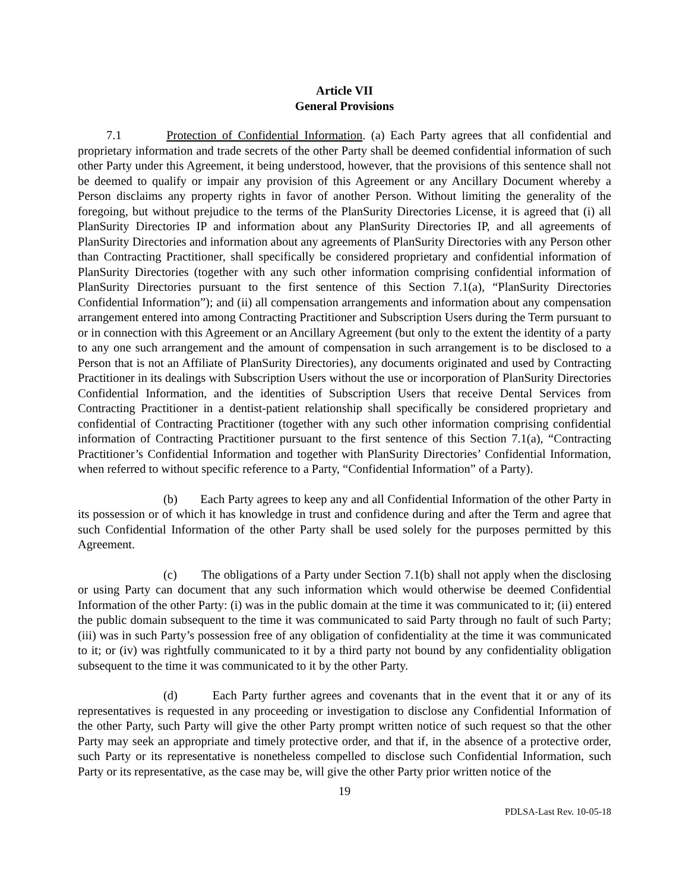Article VII
General Provisions
7.1 Protection of Confidential Information. (a) Each Party agrees that all confidential and proprietary information and trade secrets of the other Party shall be deemed confidential information of such other Party under this Agreement, it being understood, however, that the provisions of this sentence shall not be deemed to qualify or impair any provision of this Agreement or any Ancillary Document whereby a Person disclaims any property rights in favor of another Person. Without limiting the generality of the foregoing, but without prejudice to the terms of the PlanSurity Directories License, it is agreed that (i) all PlanSurity Directories IP and information about any PlanSurity Directories IP, and all agreements of PlanSurity Directories and information about any agreements of PlanSurity Directories with any Person other than Contracting Practitioner, shall specifically be considered proprietary and confidential information of PlanSurity Directories (together with any such other information comprising confidential information of PlanSurity Directories pursuant to the first sentence of this Section 7.1(a), “PlanSurity Directories Confidential Information”); and (ii) all compensation arrangements and information about any compensation arrangement entered into among Contracting Practitioner and Subscription Users during the Term pursuant to or in connection with this Agreement or an Ancillary Agreement (but only to the extent the identity of a party to any one such arrangement and the amount of compensation in such arrangement is to be disclosed to a Person that is not an Affiliate of PlanSurity Directories), any documents originated and used by Contracting Practitioner in its dealings with Subscription Users without the use or incorporation of PlanSurity Directories Confidential Information, and the identities of Subscription Users that receive Dental Services from Contracting Practitioner in a dentist-patient relationship shall specifically be considered proprietary and confidential of Contracting Practitioner (together with any such other information comprising confidential information of Contracting Practitioner pursuant to the first sentence of this Section 7.1(a), “Contracting Practitioner’s Confidential Information and together with PlanSurity Directories’ Confidential Information, when referred to without specific reference to a Party, “Confidential Information” of a Party).
(b) Each Party agrees to keep any and all Confidential Information of the other Party in its possession or of which it has knowledge in trust and confidence during and after the Term and agree that such Confidential Information of the other Party shall be used solely for the purposes permitted by this Agreement.
(c) The obligations of a Party under Section 7.1(b) shall not apply when the disclosing or using Party can document that any such information which would otherwise be deemed Confidential Information of the other Party: (i) was in the public domain at the time it was communicated to it; (ii) entered the public domain subsequent to the time it was communicated to said Party through no fault of such Party; (iii) was in such Party’s possession free of any obligation of confidentiality at the time it was communicated to it; or (iv) was rightfully communicated to it by a third party not bound by any confidentiality obligation subsequent to the time it was communicated to it by the other Party.
(d) Each Party further agrees and covenants that in the event that it or any of its representatives is requested in any proceeding or investigation to disclose any Confidential Information of the other Party, such Party will give the other Party prompt written notice of such request so that the other Party may seek an appropriate and timely protective order, and that if, in the absence of a protective order, such Party or its representative is nonetheless compelled to disclose such Confidential Information, such Party or its representative, as the case may be, will give the other Party prior written notice of the
19
PDLSA-Last Rev. 10-05-18